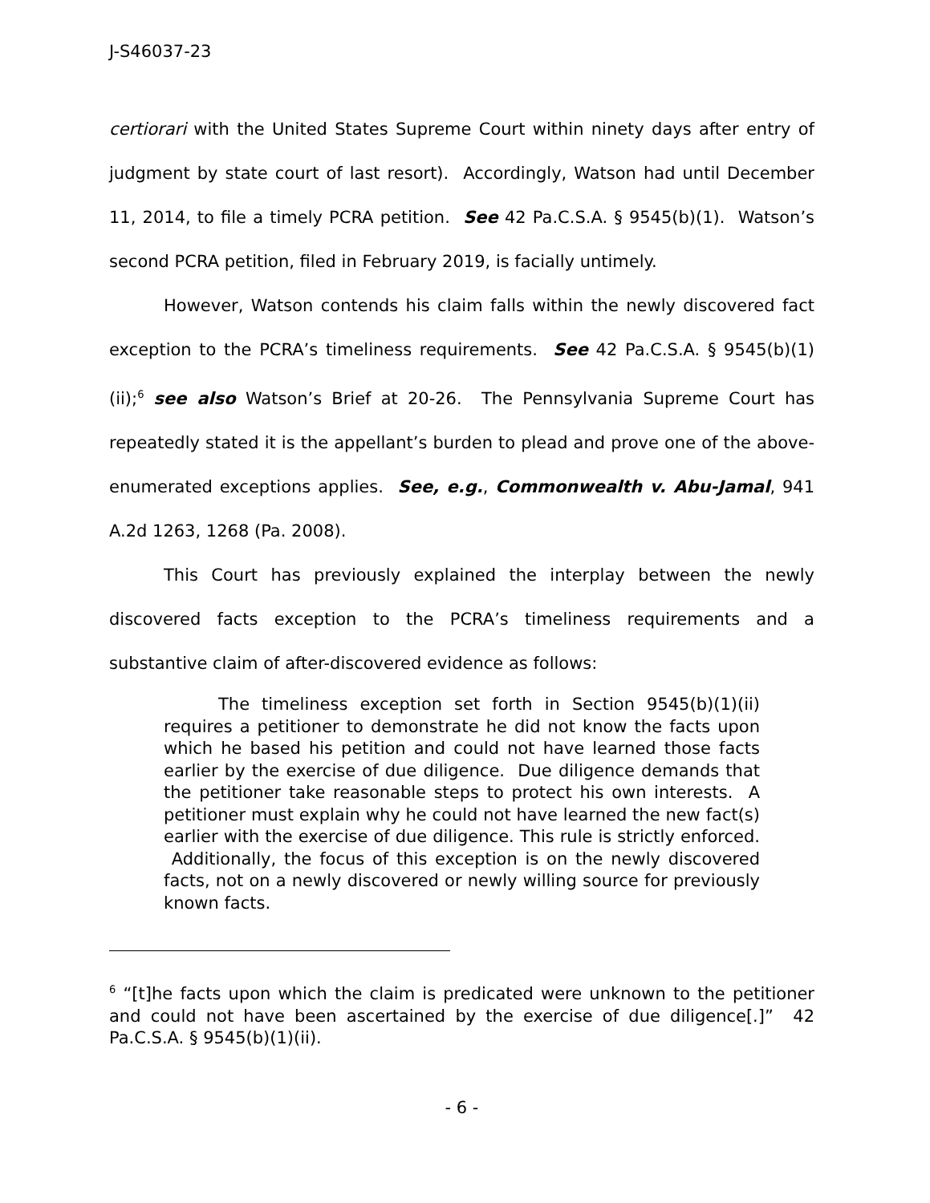J-S46037-23
certiorari with the United States Supreme Court within ninety days after entry of judgment by state court of last resort). Accordingly, Watson had until December 11, 2014, to file a timely PCRA petition. See 42 Pa.C.S.A. § 9545(b)(1). Watson’s second PCRA petition, filed in February 2019, is facially untimely.
However, Watson contends his claim falls within the newly discovered fact exception to the PCRA’s timeliness requirements. See 42 Pa.C.S.A. § 9545(b)(1)(ii);<sup>6</sup> see also Watson’s Brief at 20-26. The Pennsylvania Supreme Court has repeatedly stated it is the appellant’s burden to plead and prove one of the above-enumerated exceptions applies. See, e.g., Commonwealth v. Abu-Jamal, 941 A.2d 1263, 1268 (Pa. 2008).
This Court has previously explained the interplay between the newly discovered facts exception to the PCRA’s timeliness requirements and a substantive claim of after-discovered evidence as follows:
The timeliness exception set forth in Section 9545(b)(1)(ii) requires a petitioner to demonstrate he did not know the facts upon which he based his petition and could not have learned those facts earlier by the exercise of due diligence. Due diligence demands that the petitioner take reasonable steps to protect his own interests. A petitioner must explain why he could not have learned the new fact(s) earlier with the exercise of due diligence. This rule is strictly enforced. Additionally, the focus of this exception is on the newly discovered facts, not on a newly discovered or newly willing source for previously known facts.
<sup>6</sup> “[t]he facts upon which the claim is predicated were unknown to the petitioner and could not have been ascertained by the exercise of due diligence[.]” 42 Pa.C.S.A. § 9545(b)(1)(ii).
- 6 -